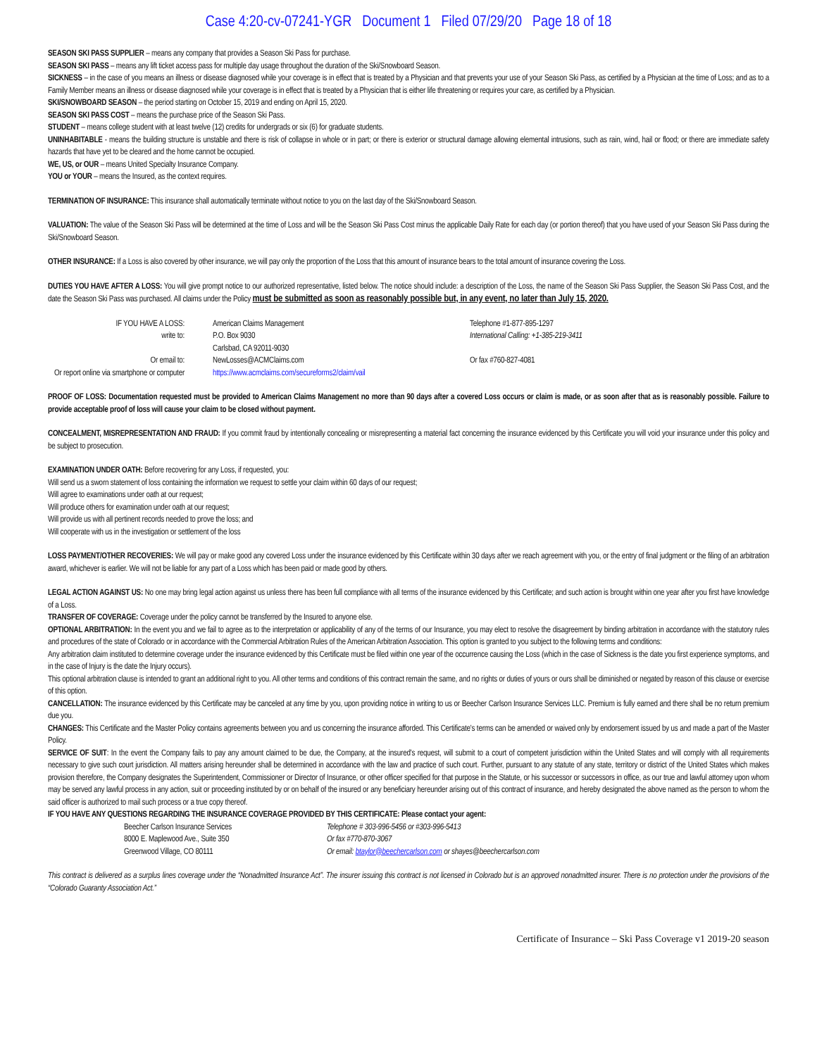Case 4:20-cv-07241-YGR Document 1 Filed 07/29/20 Page 18 of 18
SEASON SKI PASS SUPPLIER – means any company that provides a Season Ski Pass for purchase.
SEASON SKI PASS – means any lift ticket access pass for multiple day usage throughout the duration of the Ski/Snowboard Season.
SICKNESS – in the case of you means an illness or disease diagnosed while your coverage is in effect that is treated by a Physician and that prevents your use of your Season Ski Pass, as certified by a Physician at the time of Loss; and as to a Family Member means an illness or disease diagnosed while your coverage is in effect that is treated by a Physician that is either life threatening or requires your care, as certified by a Physician.
SKI/SNOWBOARD SEASON – the period starting on October 15, 2019 and ending on April 15, 2020.
SEASON SKI PASS COST – means the purchase price of the Season Ski Pass.
STUDENT – means college student with at least twelve (12) credits for undergrads or six (6) for graduate students.
UNINHABITABLE - means the building structure is unstable and there is risk of collapse in whole or in part; or there is exterior or structural damage allowing elemental intrusions, such as rain, wind, hail or flood; or there are immediate safety hazards that have yet to be cleared and the home cannot be occupied.
WE, US, or OUR – means United Specialty Insurance Company.
YOU or YOUR – means the Insured, as the context requires.
TERMINATION OF INSURANCE: This insurance shall automatically terminate without notice to you on the last day of the Ski/Snowboard Season.
VALUATION: The value of the Season Ski Pass will be determined at the time of Loss and will be the Season Ski Pass Cost minus the applicable Daily Rate for each day (or portion thereof) that you have used of your Season Ski Pass during the Ski/Snowboard Season.
OTHER INSURANCE: If a Loss is also covered by other insurance, we will pay only the proportion of the Loss that this amount of insurance bears to the total amount of insurance covering the Loss.
DUTIES YOU HAVE AFTER A LOSS: You will give prompt notice to our authorized representative, listed below. The notice should include: a description of the Loss, the name of the Season Ski Pass Supplier, the Season Ski Pass Cost, and the date the Season Ski Pass was purchased. All claims under the Policy must be submitted as soon as reasonably possible but, in any event, no later than July 15, 2020.
IF YOU HAVE A LOSS:
write to:
American Claims Management
P.O. Box 9030
Carlsbad, CA 92011-9030
Telephone #1-877-895-1297
International Calling: +1-385-219-3411
Or email to:
Or report online via smartphone or computer
NewLosses@ACMClaims.com
https://www.acmclaims.com/secureforms2/claim/vail
Or fax #760-827-4081
PROOF OF LOSS: Documentation requested must be provided to American Claims Management no more than 90 days after a covered Loss occurs or claim is made, or as soon after that as is reasonably possible. Failure to provide acceptable proof of loss will cause your claim to be closed without payment.
CONCEALMENT, MISREPRESENTATION AND FRAUD: If you commit fraud by intentionally concealing or misrepresenting a material fact concerning the insurance evidenced by this Certificate you will void your insurance under this policy and be subject to prosecution.
EXAMINATION UNDER OATH: Before recovering for any Loss, if requested, you:
Will send us a sworn statement of loss containing the information we request to settle your claim within 60 days of our request;
Will agree to examinations under oath at our request;
Will produce others for examination under oath at our request;
Will provide us with all pertinent records needed to prove the loss; and
Will cooperate with us in the investigation or settlement of the loss
LOSS PAYMENT/OTHER RECOVERIES: We will pay or make good any covered Loss under the insurance evidenced by this Certificate within 30 days after we reach agreement with you, or the entry of final judgment or the filing of an arbitration award, whichever is earlier. We will not be liable for any part of a Loss which has been paid or made good by others.
LEGAL ACTION AGAINST US: No one may bring legal action against us unless there has been full compliance with all terms of the insurance evidenced by this Certificate; and such action is brought within one year after you first have knowledge of a Loss.
TRANSFER OF COVERAGE: Coverage under the policy cannot be transferred by the Insured to anyone else.
OPTIONAL ARBITRATION: In the event you and we fail to agree as to the interpretation or applicability of any of the terms of our Insurance, you may elect to resolve the disagreement by binding arbitration in accordance with the statutory rules and procedures of the state of Colorado or in accordance with the Commercial Arbitration Rules of the American Arbitration Association. This option is granted to you subject to the following terms and conditions:
Any arbitration claim instituted to determine coverage under the insurance evidenced by this Certificate must be filed within one year of the occurrence causing the Loss (which in the case of Sickness is the date you first experience symptoms, and in the case of Injury is the date the Injury occurs).
This optional arbitration clause is intended to grant an additional right to you. All other terms and conditions of this contract remain the same, and no rights or duties of yours or ours shall be diminished or negated by reason of this clause or exercise of this option.
CANCELLATION: The insurance evidenced by this Certificate may be canceled at any time by you, upon providing notice in writing to us or Beecher Carlson Insurance Services LLC. Premium is fully earned and there shall be no return premium due you.
CHANGES: This Certificate and the Master Policy contains agreements between you and us concerning the insurance afforded. This Certificate's terms can be amended or waived only by endorsement issued by us and made a part of the Master Policy.
SERVICE OF SUIT: In the event the Company fails to pay any amount claimed to be due, the Company, at the insured's request, will submit to a court of competent jurisdiction within the United States and will comply with all requirements necessary to give such court jurisdiction. All matters arising hereunder shall be determined in accordance with the law and practice of such court. Further, pursuant to any statute of any state, territory or district of the United States which makes provision therefore, the Company designates the Superintendent, Commissioner or Director of Insurance, or other officer specified for that purpose in the Statute, or his successor or successors in office, as our true and lawful attorney upon whom may be served any lawful process in any action, suit or proceeding instituted by or on behalf of the insured or any beneficiary hereunder arising out of this contract of insurance, and hereby designated the above named as the person to whom the said officer is authorized to mail such process or a true copy thereof.
IF YOU HAVE ANY QUESTIONS REGARDING THE INSURANCE COVERAGE PROVIDED BY THIS CERTIFICATE: Please contact your agent:
Beecher Carlson Insurance Services
8000 E. Maplewood Ave., Suite 350
Greenwood Village, CO 80111
Telephone # 303-996-5456 or #303-996-5413
Or fax #770-870-3067
Or email: btaylor@beechercarlson.com or shayes@beechercarlson.com
This contract is delivered as a surplus lines coverage under the “Nonadmitted Insurance Act”. The insurer issuing this contract is not licensed in Colorado but is an approved nonadmitted insurer. There is no protection under the provisions of the “Colorado Guaranty Association Act.”
Certificate of Insurance – Ski Pass Coverage v1 2019-20 season